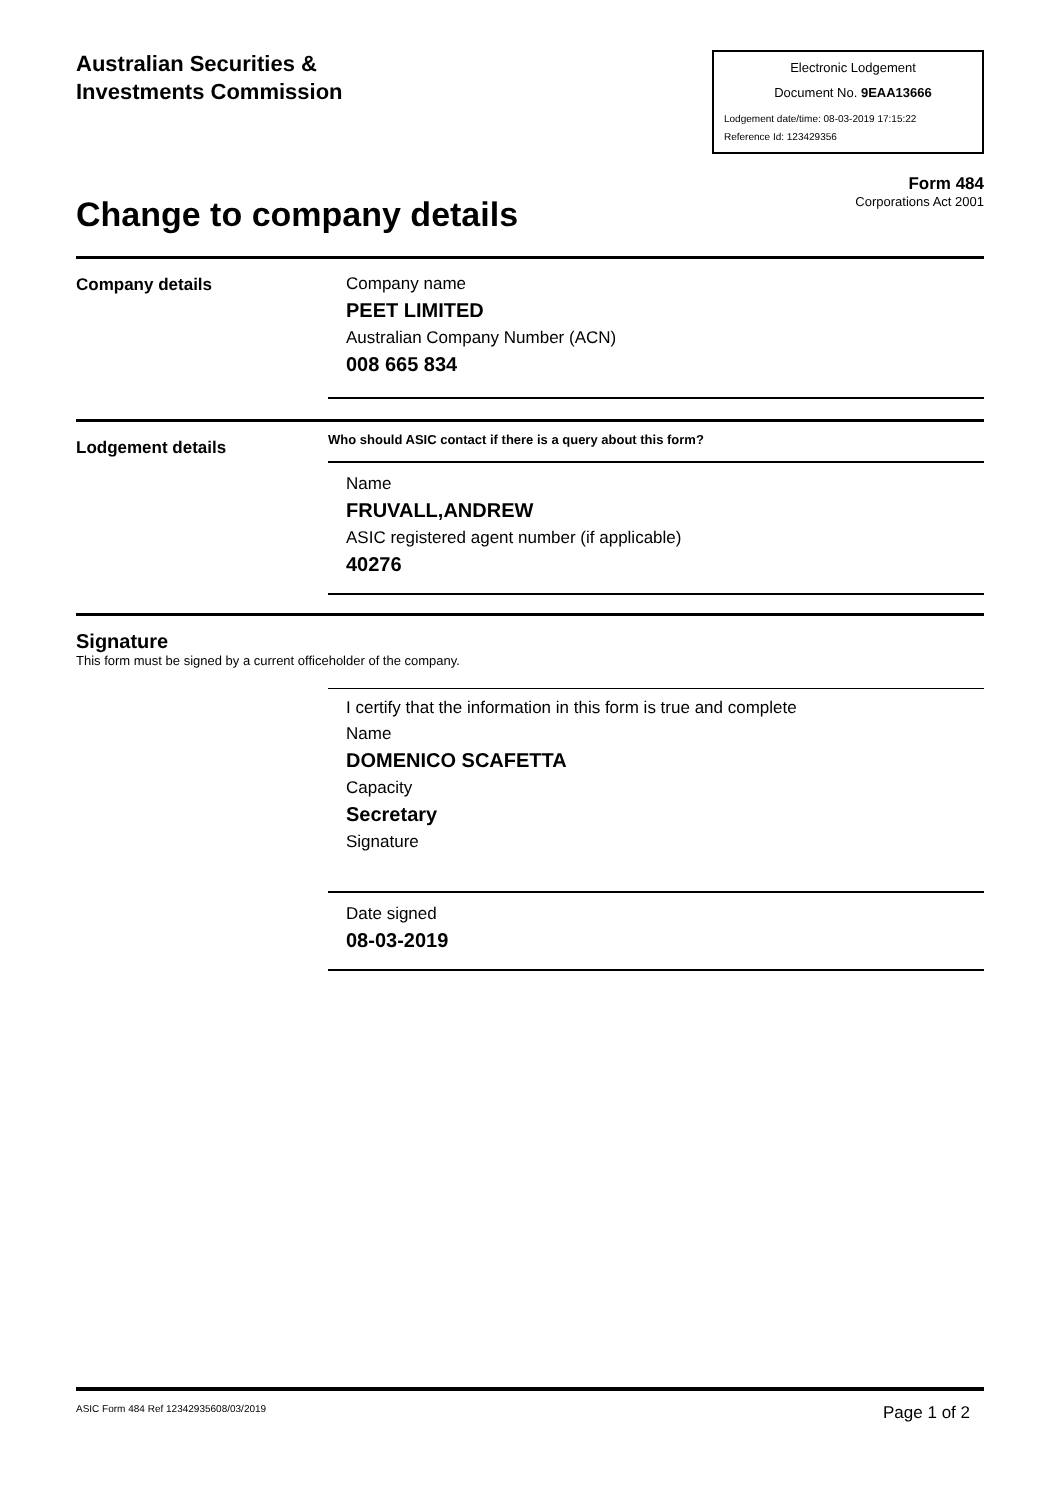Australian Securities &
Investments Commission
Electronic Lodgement
Document No. 9EAA13666
Lodgement date/time: 08-03-2019 17:15:22
Reference Id: 123429356
Form 484
Corporations Act 2001
Change to company details
Company details
Company name
PEET LIMITED
Australian Company Number (ACN)
008 665 834
Lodgement details
Who should ASIC contact if there is a query about this form?
Name
FRUVALL,ANDREW
ASIC registered agent number (if applicable)
40276
Signature
This form must be signed by a current officeholder of the company.
I certify that the information in this form is true and complete
Name
DOMENICO SCAFETTA
Capacity
Secretary
Signature
Date signed
08-03-2019
ASIC Form 484 Ref 12342935608/03/2019 Page 1 of 2